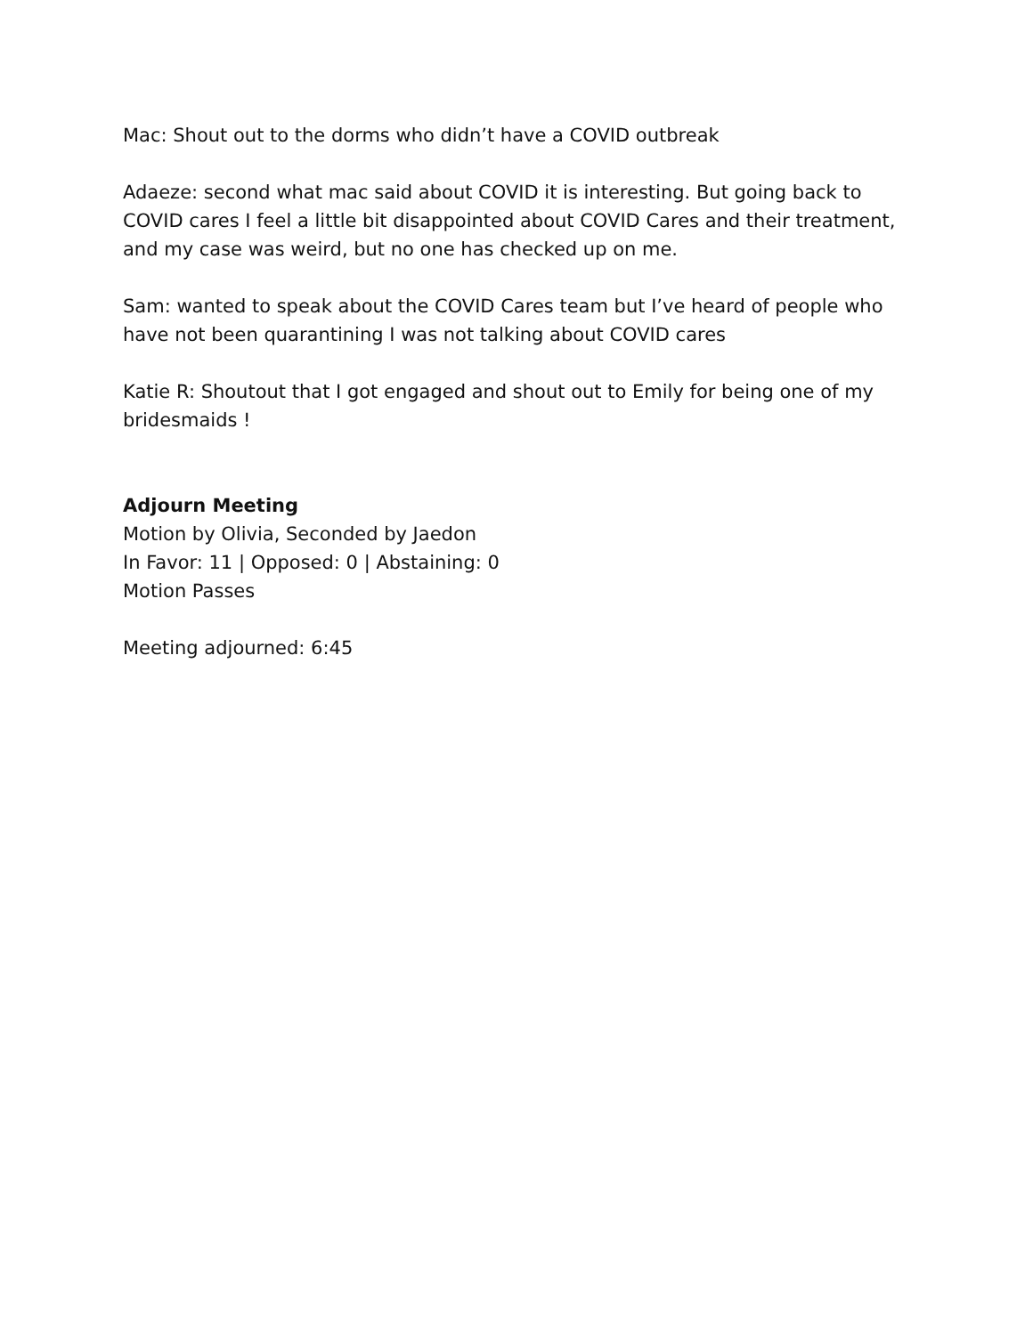Mac: Shout out to the dorms who didn’t have a COVID outbreak
Adaeze: second what mac said about COVID it is interesting. But going back to COVID cares I feel a little bit disappointed about COVID Cares and their treatment, and my case was weird, but no one has checked up on me.
Sam: wanted to speak about the COVID Cares team but I’ve heard of people who have not been quarantining I was not talking about COVID cares
Katie R: Shoutout that I got engaged and shout out to Emily for being one of my bridesmaids !
Adjourn Meeting
Motion by Olivia, Seconded by Jaedon
In Favor: 11 | Opposed: 0 | Abstaining: 0
Motion Passes
Meeting adjourned: 6:45